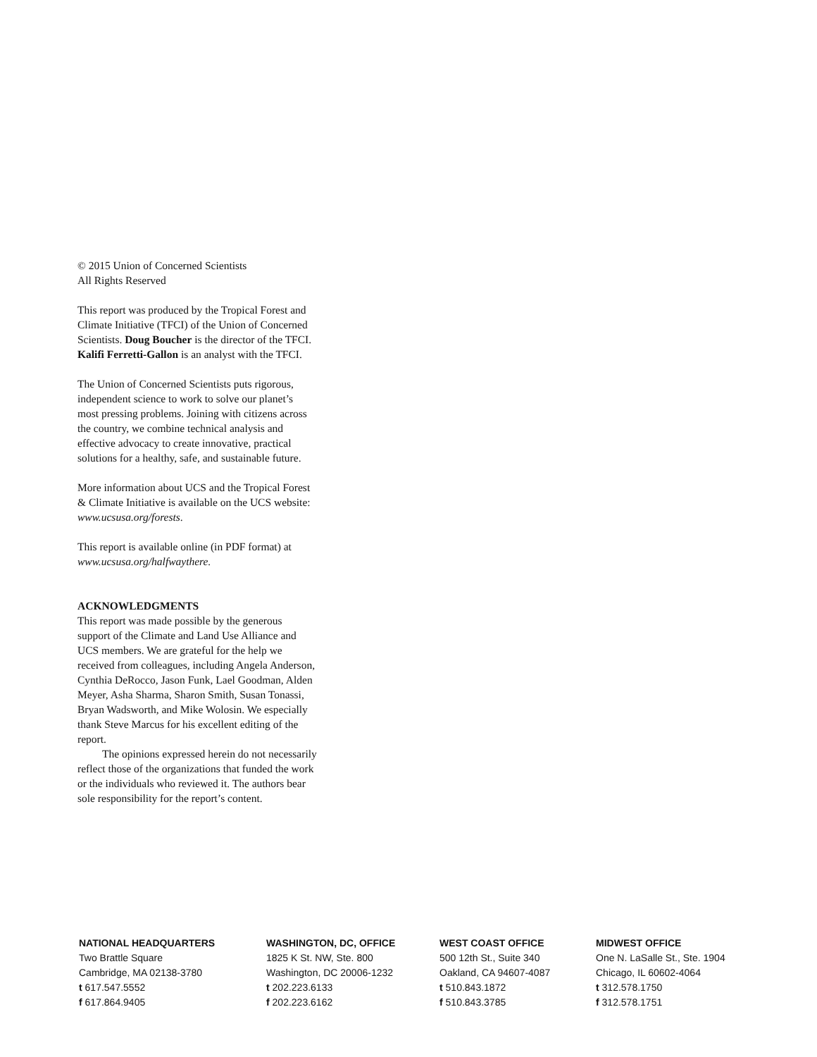© 2015 Union of Concerned Scientists
All Rights Reserved
This report was produced by the Tropical Forest and Climate Initiative (TFCI) of the Union of Concerned Scientists. Doug Boucher is the director of the TFCI. Kalifi Ferretti-Gallon is an analyst with the TFCI.
The Union of Concerned Scientists puts rigorous, independent science to work to solve our planet’s most pressing problems. Joining with citizens across the country, we combine technical analysis and effective advocacy to create innovative, practical solutions for a healthy, safe, and sustainable future.
More information about UCS and the Tropical Forest & Climate Initiative is available on the UCS website: www.ucsusa.org/forests.
This report is available online (in PDF format) at www.ucsusa.org/halfwaythere.
ACKNOWLEDGMENTS
This report was made possible by the generous support of the Climate and Land Use Alliance and UCS members. We are grateful for the help we received from colleagues, including Angela Anderson, Cynthia DeRocco, Jason Funk, Lael Goodman, Alden Meyer, Asha Sharma, Sharon Smith, Susan Tonassi, Bryan Wadsworth, and Mike Wolosin. We especially thank Steve Marcus for his excellent editing of the report.
The opinions expressed herein do not necessarily reflect those of the organizations that funded the work or the individuals who reviewed it. The authors bear sole responsibility for the report’s content.
NATIONAL HEADQUARTERS
Two Brattle Square
Cambridge, MA 02138-3780
t 617.547.5552
f 617.864.9405
WASHINGTON, DC, OFFICE
1825 K St. NW, Ste. 800
Washington, DC 20006-1232
t 202.223.6133
f 202.223.6162
WEST COAST OFFICE
500 12th St., Suite 340
Oakland, CA 94607-4087
t 510.843.1872
f 510.843.3785
MIDWEST OFFICE
One N. LaSalle St., Ste. 1904
Chicago, IL 60602-4064
t 312.578.1750
f 312.578.1751